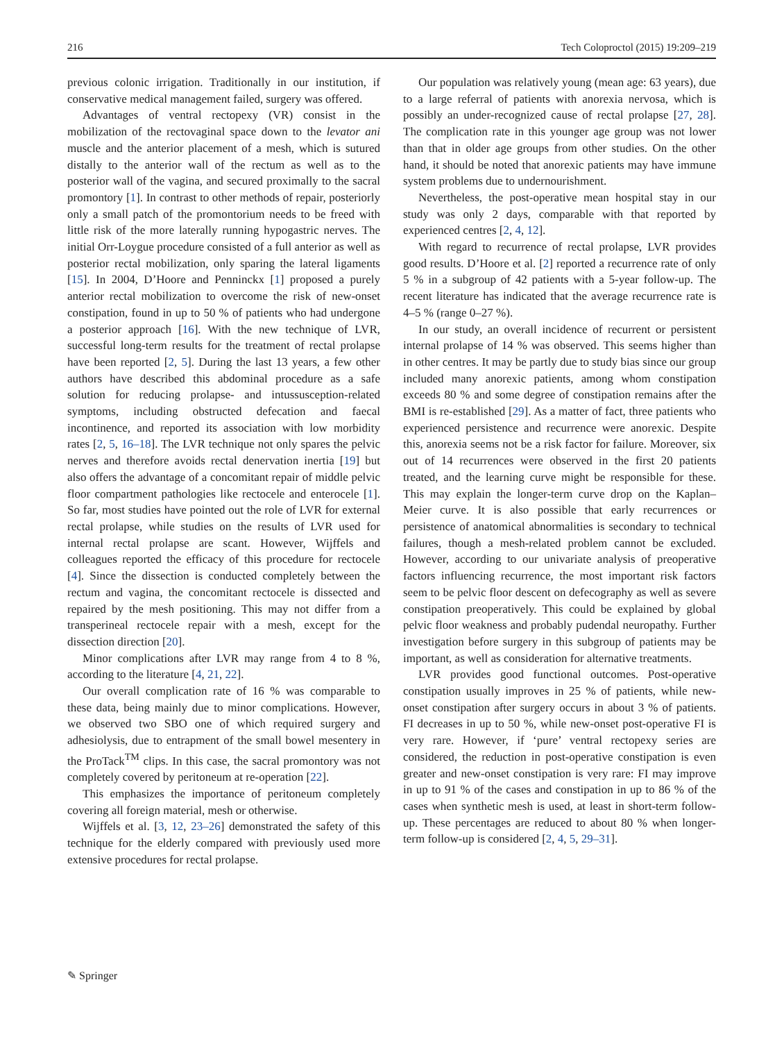216 Tech Coloproctol (2015) 19:209–219
previous colonic irrigation. Traditionally in our institution, if conservative medical management failed, surgery was offered.
Advantages of ventral rectopexy (VR) consist in the mobilization of the rectovaginal space down to the levator ani muscle and the anterior placement of a mesh, which is sutured distally to the anterior wall of the rectum as well as to the posterior wall of the vagina, and secured proximally to the sacral promontory [1]. In contrast to other methods of repair, posteriorly only a small patch of the promontorium needs to be freed with little risk of the more laterally running hypogastric nerves. The initial Orr-Loygue procedure consisted of a full anterior as well as posterior rectal mobilization, only sparing the lateral ligaments [15]. In 2004, D’Hoore and Penninckx [1] proposed a purely anterior rectal mobilization to overcome the risk of new-onset constipation, found in up to 50 % of patients who had undergone a posterior approach [16]. With the new technique of LVR, successful long-term results for the treatment of rectal prolapse have been reported [2, 5]. During the last 13 years, a few other authors have described this abdominal procedure as a safe solution for reducing prolapse- and intussusception-related symptoms, including obstructed defecation and faecal incontinence, and reported its association with low morbidity rates [2, 5, 16–18]. The LVR technique not only spares the pelvic nerves and therefore avoids rectal denervation inertia [19] but also offers the advantage of a concomitant repair of middle pelvic floor compartment pathologies like rectocele and enterocele [1]. So far, most studies have pointed out the role of LVR for external rectal prolapse, while studies on the results of LVR used for internal rectal prolapse are scant. However, Wijffels and colleagues reported the efficacy of this procedure for rectocele [4]. Since the dissection is conducted completely between the rectum and vagina, the concomitant rectocele is dissected and repaired by the mesh positioning. This may not differ from a transperineal rectocele repair with a mesh, except for the dissection direction [20].
Minor complications after LVR may range from 4 to 8 %, according to the literature [4, 21, 22].
Our overall complication rate of 16 % was comparable to these data, being mainly due to minor complications. However, we observed two SBO one of which required surgery and adhesiolysis, due to entrapment of the small bowel mesentery in the ProTack<sup>TM</sup> clips. In this case, the sacral promontory was not completely covered by peritoneum at re-operation [22].
This emphasizes the importance of peritoneum completely covering all foreign material, mesh or otherwise.
Wijffels et al. [3, 12, 23–26] demonstrated the safety of this technique for the elderly compared with previously used more extensive procedures for rectal prolapse.
Our population was relatively young (mean age: 63 years), due to a large referral of patients with anorexia nervosa, which is possibly an under-recognized cause of rectal prolapse [27, 28]. The complication rate in this younger age group was not lower than that in older age groups from other studies. On the other hand, it should be noted that anorexic patients may have immune system problems due to undernourishment.
Nevertheless, the post-operative mean hospital stay in our study was only 2 days, comparable with that reported by experienced centres [2, 4, 12].
With regard to recurrence of rectal prolapse, LVR provides good results. D’Hoore et al. [2] reported a recurrence rate of only 5 % in a subgroup of 42 patients with a 5-year follow-up. The recent literature has indicated that the average recurrence rate is 4–5 % (range 0–27 %).
In our study, an overall incidence of recurrent or persistent internal prolapse of 14 % was observed. This seems higher than in other centres. It may be partly due to study bias since our group included many anorexic patients, among whom constipation exceeds 80 % and some degree of constipation remains after the BMI is re-established [29]. As a matter of fact, three patients who experienced persistence and recurrence were anorexic. Despite this, anorexia seems not be a risk factor for failure. Moreover, six out of 14 recurrences were observed in the first 20 patients treated, and the learning curve might be responsible for these. This may explain the longer-term curve drop on the Kaplan–Meier curve. It is also possible that early recurrences or persistence of anatomical abnormalities is secondary to technical failures, though a mesh-related problem cannot be excluded. However, according to our univariate analysis of preoperative factors influencing recurrence, the most important risk factors seem to be pelvic floor descent on defecography as well as severe constipation preoperatively. This could be explained by global pelvic floor weakness and probably pudendal neuropathy. Further investigation before surgery in this subgroup of patients may be important, as well as consideration for alternative treatments.
LVR provides good functional outcomes. Post-operative constipation usually improves in 25 % of patients, while new-onset constipation after surgery occurs in about 3 % of patients. FI decreases in up to 50 %, while new-onset post-operative FI is very rare. However, if ‘pure’ ventral rectopexy series are considered, the reduction in post-operative constipation is even greater and new-onset constipation is very rare: FI may improve in up to 91 % of the cases and constipation in up to 86 % of the cases when synthetic mesh is used, at least in short-term follow-up. These percentages are reduced to about 80 % when longer-term follow-up is considered [2, 4, 5, 29–31].
✎ Springer